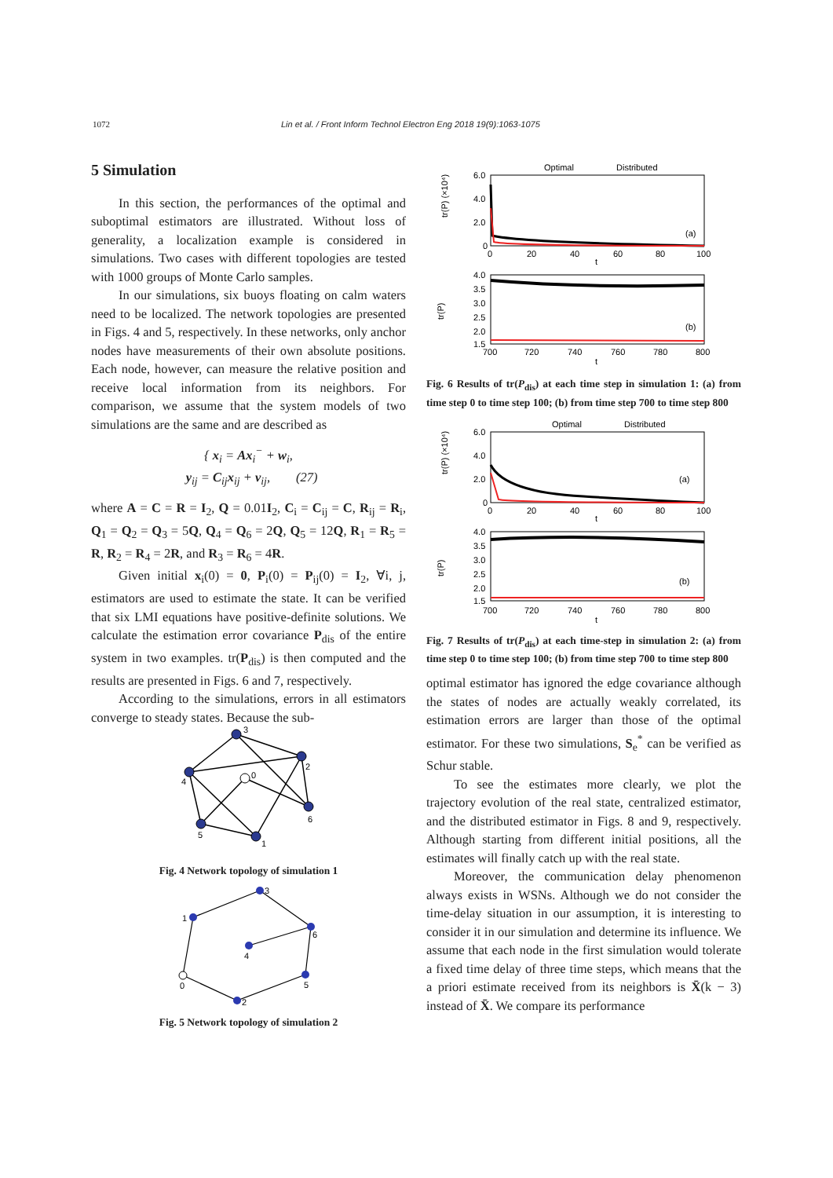1072 Lin et al. / Front Inform Technol Electron Eng 2018 19(9):1063-1075
5 Simulation
In this section, the performances of the optimal and suboptimal estimators are illustrated. Without loss of generality, a localization example is considered in simulations. Two cases with different topologies are tested with 1000 groups of Monte Carlo samples.
In our simulations, six buoys floating on calm waters need to be localized. The network topologies are presented in Figs. 4 and 5, respectively. In these networks, only anchor nodes have measurements of their own absolute positions. Each node, however, can measure the relative position and receive local information from its neighbors. For comparison, we assume that the system models of two simulations are the same and are described as
{ x<sub>i</sub> = Ax<sub>i</sub><sup>−</sup> + w<sub>i</sub>,
y<sub>ij</sub> = C<sub>ij</sub>x<sub>ij</sub> + v<sub>ij</sub>, (27)
where A = C = R = I<sub>2</sub>, Q = 0.01I<sub>2</sub>, C<sub>i</sub> = C<sub>ij</sub> = C, R<sub>ij</sub> = R<sub>i</sub>, Q<sub>1</sub> = Q<sub>2</sub> = Q<sub>3</sub> = 5Q, Q<sub>4</sub> = Q<sub>6</sub> = 2Q, Q<sub>5</sub> = 12Q, R<sub>1</sub> = R<sub>5</sub> = R, R<sub>2</sub> = R<sub>4</sub> = 2R, and R<sub>3</sub> = R<sub>6</sub> = 4R.
Given initial x<sub>i</sub>(0) = 0, P<sub>i</sub>(0) = P<sub>ij</sub>(0) = I<sub>2</sub>, ∀i, j, estimators are used to estimate the state. It can be verified that six LMI equations have positive-definite solutions. We calculate the estimation error covariance P<sub>dis</sub> of the entire system in two examples. tr(P<sub>dis</sub>) is then computed and the results are presented in Figs. 6 and 7, respectively.
According to the simulations, errors in all estimators converge to steady states. Because the sub-
3
4
2
6
5
1
0
Fig. 4 Network topology of simulation 1
1
3
6
4
5
2
0
Fig. 5 Network topology of simulation 2
Optimal
Distributed
6.0
4.0
2.0
0
0
20
40
60
80
100
t
(a)
tr(P) (×10⁴)
4.0
3.5
3.0
2.5
2.0
1.5
700
720
740
760
780
800
t
(b)
tr(P)
Fig. 6 Results of tr(P<sub>dis</sub>) at each time step in simulation 1: (a) from time step 0 to time step 100; (b) from time step 700 to time step 800
Optimal
Distributed
6.0
4.0
2.0
0
0
20
40
60
80
100
t
(a)
tr(P) (×10⁴)
4.0
3.5
3.0
2.5
2.0
1.5
700
720
740
760
780
800
t
(b)
tr(P)
Fig. 7 Results of tr(P<sub>dis</sub>) at each time-step in simulation 2: (a) from time step 0 to time step 100; (b) from time step 700 to time step 800
optimal estimator has ignored the edge covariance although the states of nodes are actually weakly correlated, its estimation errors are larger than those of the optimal estimator. For these two simulations, S<sub>e</sub><sup>*</sup> can be verified as Schur stable.
To see the estimates more clearly, we plot the trajectory evolution of the real state, centralized estimator, and the distributed estimator in Figs. 8 and 9, respectively. Although starting from different initial positions, all the estimates will finally catch up with the real state.
Moreover, the communication delay phenomenon always exists in WSNs. Although we do not consider the time-delay situation in our assumption, it is interesting to consider it in our simulation and determine its influence. We assume that each node in the first simulation would tolerate a fixed time delay of three time steps, which means that the a priori estimate received from its neighbors is X̄(k − 3) instead of X̄. We compare its performance